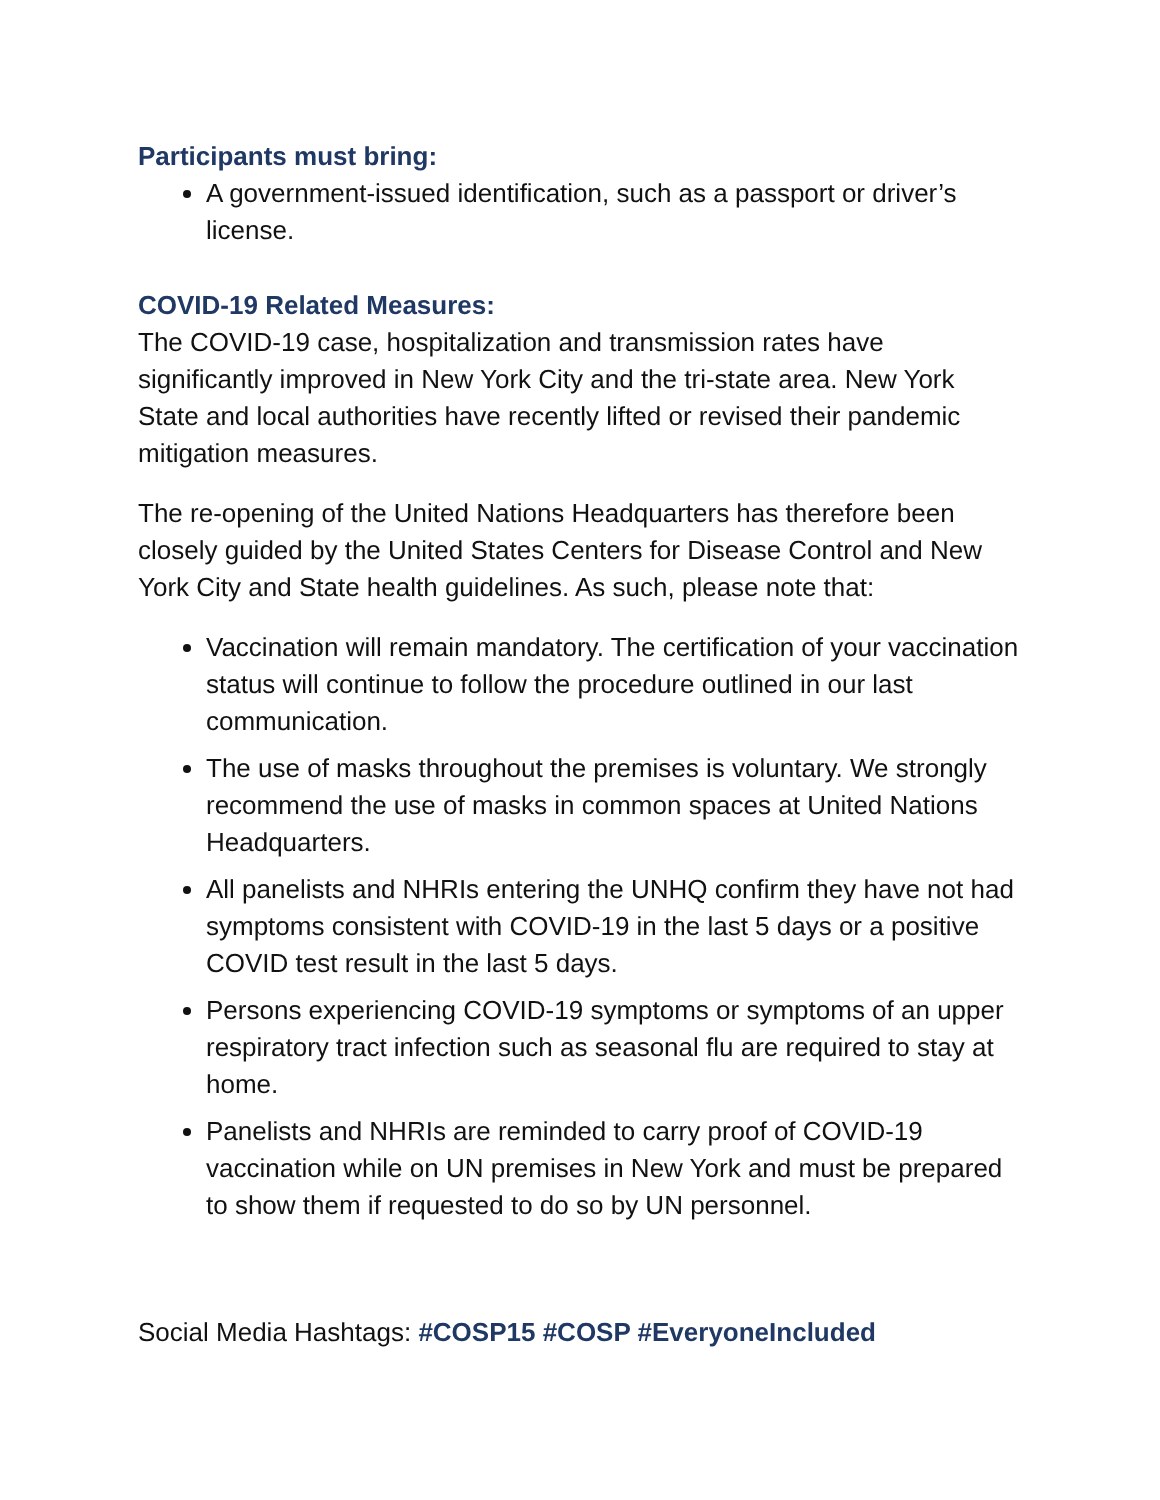Participants must bring:
A government-issued identification, such as a passport or driver’s license.
COVID-19 Related Measures:
The COVID-19 case, hospitalization and transmission rates have significantly improved in New York City and the tri-state area. New York State and local authorities have recently lifted or revised their pandemic mitigation measures.
The re-opening of the United Nations Headquarters has therefore been closely guided by the United States Centers for Disease Control and New York City and State health guidelines. As such, please note that:
Vaccination will remain mandatory. The certification of your vaccination status will continue to follow the procedure outlined in our last communication.
The use of masks throughout the premises is voluntary. We strongly recommend the use of masks in common spaces at United Nations Headquarters.
All panelists and NHRIs entering the UNHQ confirm they have not had symptoms consistent with COVID-19 in the last 5 days or a positive COVID test result in the last 5 days.
Persons experiencing COVID-19 symptoms or symptoms of an upper respiratory tract infection such as seasonal flu are required to stay at home.
Panelists and NHRIs are reminded to carry proof of COVID-19 vaccination while on UN premises in New York and must be prepared to show them if requested to do so by UN personnel.
Social Media Hashtags: #COSP15 #COSP #EveryoneIncluded